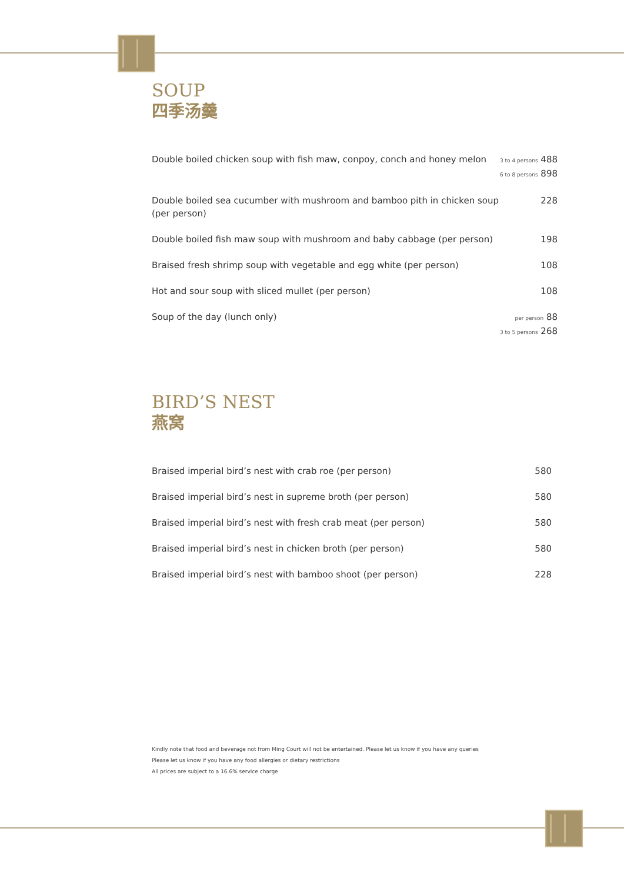SOUP
四季汤羹
| Double boiled chicken soup with fish maw, conpoy, conch and honey melon | 3 to 4 persons 488 6 to 8 persons 898 |
| Double boiled sea cucumber with mushroom and bamboo pith in chicken soup (per person) | 228 |
| Double boiled fish maw soup with mushroom and baby cabbage (per person) | 198 |
| Braised fresh shrimp soup with vegetable and egg white (per person) | 108 |
| Hot and sour soup with sliced mullet (per person) | 108 |
| Soup of the day (lunch only) | per person 88 3 to 5 persons 268 |
BIRD’S NEST
燕窝
| Braised imperial bird’s nest with crab roe (per person) | 580 |
| Braised imperial bird’s nest in supreme broth (per person) | 580 |
| Braised imperial bird’s nest with fresh crab meat (per person) | 580 |
| Braised imperial bird’s nest in chicken broth (per person) | 580 |
| Braised imperial bird’s nest with bamboo shoot (per person) | 228 |
Kindly note that food and beverage not from Ming Court will not be entertained. Please let us know if you have any queries
Please let us know if you have any food allergies or dietary restrictions
All prices are subject to a 16.6% service charge